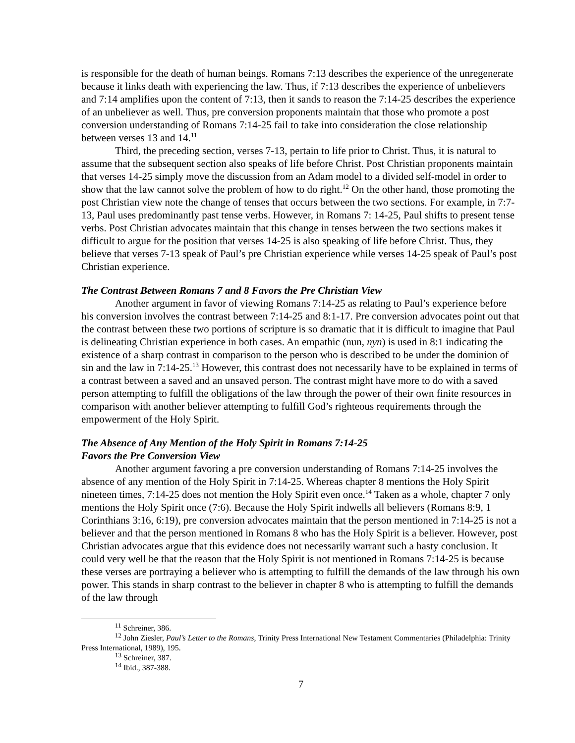is responsible for the death of human beings. Romans 7:13 describes the experience of the unregenerate because it links death with experiencing the law. Thus, if 7:13 describes the experience of unbelievers and 7:14 amplifies upon the content of 7:13, then it sands to reason the 7:14-25 describes the experience of an unbeliever as well. Thus, pre conversion proponents maintain that those who promote a post conversion understanding of Romans 7:14-25 fail to take into consideration the close relationship between verses 13 and 14.<sup>11</sup>
Third, the preceding section, verses 7-13, pertain to life prior to Christ. Thus, it is natural to assume that the subsequent section also speaks of life before Christ. Post Christian proponents maintain that verses 14-25 simply move the discussion from an Adam model to a divided self-model in order to show that the law cannot solve the problem of how to do right.<sup>12</sup> On the other hand, those promoting the post Christian view note the change of tenses that occurs between the two sections. For example, in 7:7-13, Paul uses predominantly past tense verbs. However, in Romans 7: 14-25, Paul shifts to present tense verbs. Post Christian advocates maintain that this change in tenses between the two sections makes it difficult to argue for the position that verses 14-25 is also speaking of life before Christ. Thus, they believe that verses 7-13 speak of Paul’s pre Christian experience while verses 14-25 speak of Paul’s post Christian experience.
The Contrast Between Romans 7 and 8 Favors the Pre Christian View
Another argument in favor of viewing Romans 7:14-25 as relating to Paul’s experience before his conversion involves the contrast between 7:14-25 and 8:1-17. Pre conversion advocates point out that the contrast between these two portions of scripture is so dramatic that it is difficult to imagine that Paul is delineating Christian experience in both cases. An empathic (nun, nyn) is used in 8:1 indicating the existence of a sharp contrast in comparison to the person who is described to be under the dominion of sin and the law in 7:14-25.<sup>13</sup> However, this contrast does not necessarily have to be explained in terms of a contrast between a saved and an unsaved person. The contrast might have more to do with a saved person attempting to fulfill the obligations of the law through the power of their own finite resources in comparison with another believer attempting to fulfill God’s righteous requirements through the empowerment of the Holy Spirit.
The Absence of Any Mention of the Holy Spirit in Romans 7:14-25
Favors the Pre Conversion View
Another argument favoring a pre conversion understanding of Romans 7:14-25 involves the absence of any mention of the Holy Spirit in 7:14-25. Whereas chapter 8 mentions the Holy Spirit nineteen times, 7:14-25 does not mention the Holy Spirit even once.<sup>14</sup> Taken as a whole, chapter 7 only mentions the Holy Spirit once (7:6). Because the Holy Spirit indwells all believers (Romans 8:9, 1 Corinthians 3:16, 6:19), pre conversion advocates maintain that the person mentioned in 7:14-25 is not a believer and that the person mentioned in Romans 8 who has the Holy Spirit is a believer. However, post Christian advocates argue that this evidence does not necessarily warrant such a hasty conclusion. It could very well be that the reason that the Holy Spirit is not mentioned in Romans 7:14-25 is because these verses are portraying a believer who is attempting to fulfill the demands of the law through his own power. This stands in sharp contrast to the believer in chapter 8 who is attempting to fulfill the demands of the law through
<sup>11</sup> Schreiner, 386.
<sup>12</sup> John Ziesler, Paul’s Letter to the Romans, Trinity Press International New Testament Commentaries (Philadelphia: Trinity Press International, 1989), 195.
<sup>13</sup> Schreiner, 387.
<sup>14</sup> Ibid., 387-388.
7